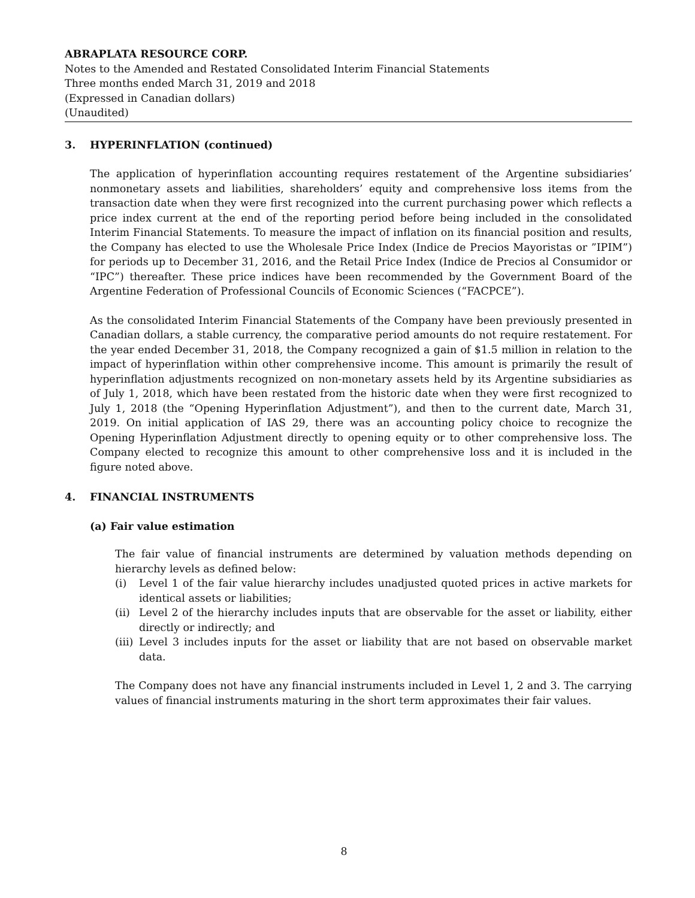ABRAPLATA RESOURCE CORP.
Notes to the Amended and Restated Consolidated Interim Financial Statements
Three months ended March 31, 2019 and 2018
(Expressed in Canadian dollars)
(Unaudited)
3. HYPERINFLATION (continued)
The application of hyperinflation accounting requires restatement of the Argentine subsidiaries’ nonmonetary assets and liabilities, shareholders’ equity and comprehensive loss items from the transaction date when they were first recognized into the current purchasing power which reflects a price index current at the end of the reporting period before being included in the consolidated Interim Financial Statements. To measure the impact of inflation on its financial position and results, the Company has elected to use the Wholesale Price Index (Indice de Precios Mayoristas or ”IPIM”) for periods up to December 31, 2016, and the Retail Price Index (Indice de Precios al Consumidor or “IPC”) thereafter. These price indices have been recommended by the Government Board of the Argentine Federation of Professional Councils of Economic Sciences (“FACPCE”).
As the consolidated Interim Financial Statements of the Company have been previously presented in Canadian dollars, a stable currency, the comparative period amounts do not require restatement. For the year ended December 31, 2018, the Company recognized a gain of $1.5 million in relation to the impact of hyperinflation within other comprehensive income. This amount is primarily the result of hyperinflation adjustments recognized on non-monetary assets held by its Argentine subsidiaries as of July 1, 2018, which have been restated from the historic date when they were first recognized to July 1, 2018 (the “Opening Hyperinflation Adjustment”), and then to the current date, March 31, 2019. On initial application of IAS 29, there was an accounting policy choice to recognize the Opening Hyperinflation Adjustment directly to opening equity or to other comprehensive loss. The Company elected to recognize this amount to other comprehensive loss and it is included in the figure noted above.
4. FINANCIAL INSTRUMENTS
(a) Fair value estimation
The fair value of financial instruments are determined by valuation methods depending on hierarchy levels as defined below:
(i) Level 1 of the fair value hierarchy includes unadjusted quoted prices in active markets for identical assets or liabilities;
(ii) Level 2 of the hierarchy includes inputs that are observable for the asset or liability, either directly or indirectly; and
(iii) Level 3 includes inputs for the asset or liability that are not based on observable market data.
The Company does not have any financial instruments included in Level 1, 2 and 3. The carrying values of financial instruments maturing in the short term approximates their fair values.
8